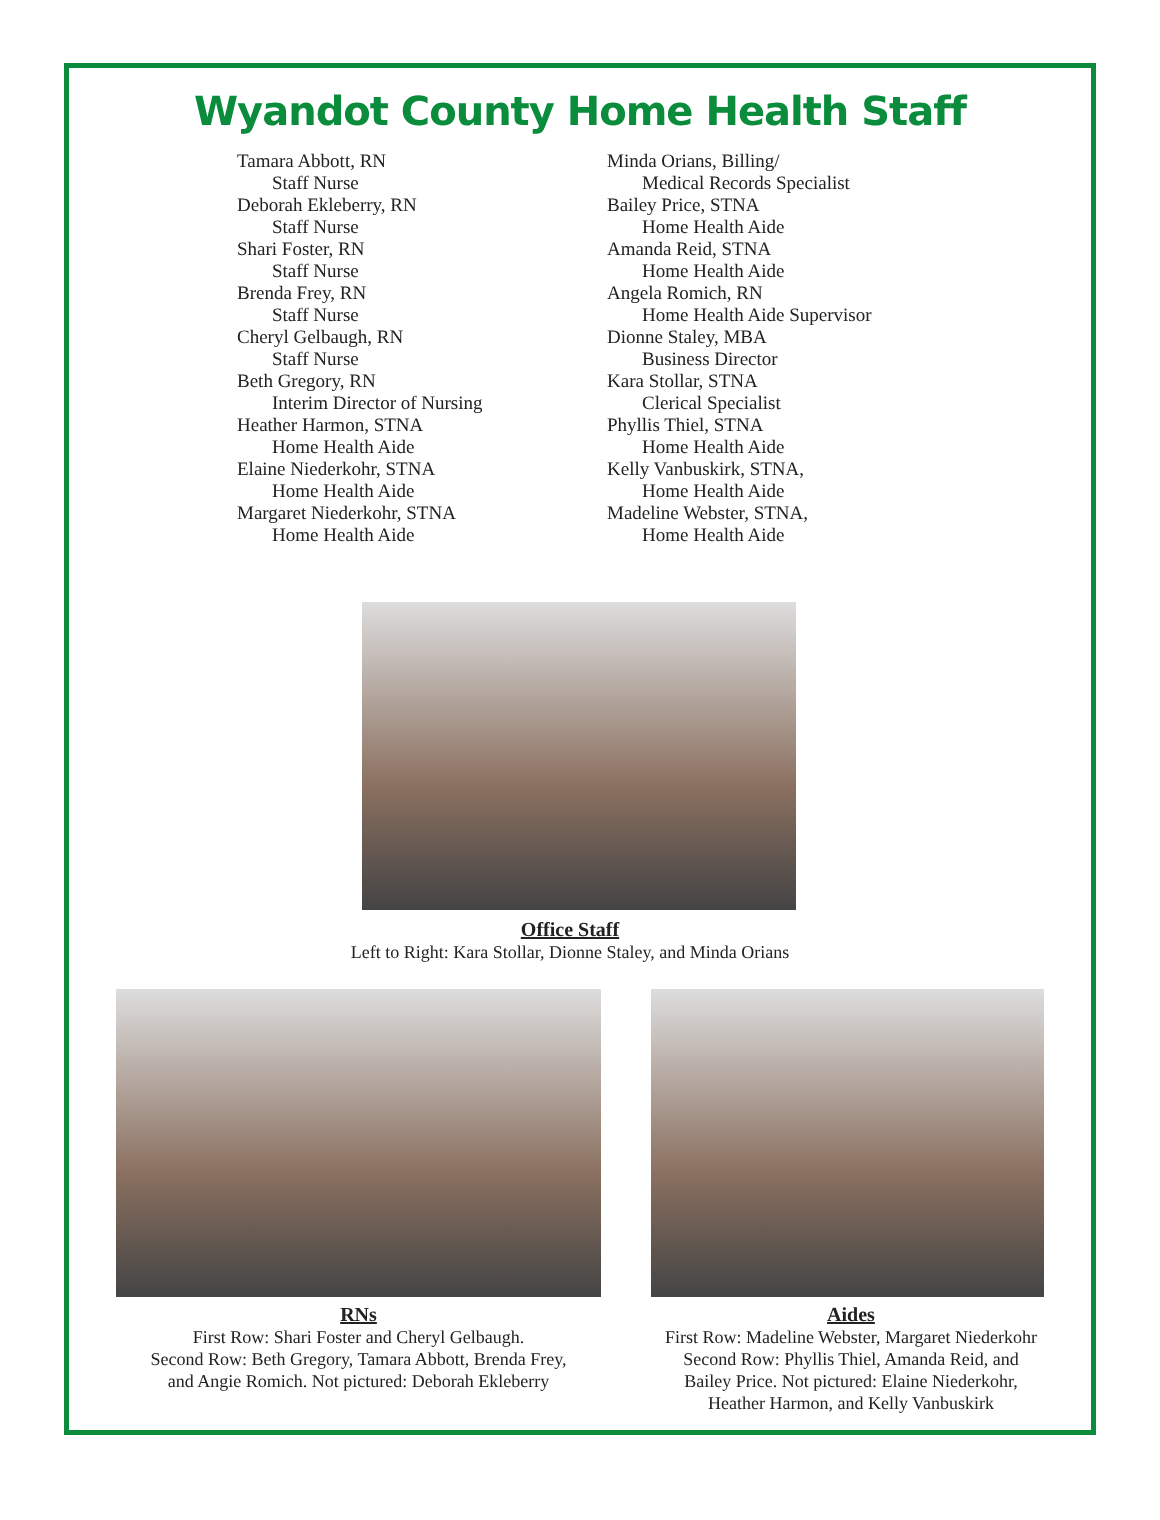Wyandot County Home Health Staff
Tamara Abbott, RN
Staff Nurse
Deborah Ekleberry, RN
Staff Nurse
Shari Foster, RN
Staff Nurse
Brenda Frey, RN
Staff Nurse
Cheryl Gelbaugh, RN
Staff Nurse
Beth Gregory, RN
Interim Director of Nursing
Heather Harmon, STNA
Home Health Aide
Elaine Niederkohr, STNA
Home Health Aide
Margaret Niederkohr, STNA
Home Health Aide
Minda Orians, Billing/
Medical Records Specialist
Bailey Price, STNA
Home Health Aide
Amanda Reid, STNA
Home Health Aide
Angela Romich, RN
Home Health Aide Supervisor
Dionne Staley, MBA
Business Director
Kara Stollar, STNA
Clerical Specialist
Phyllis Thiel, STNA
Home Health Aide
Kelly Vanbuskirk, STNA,
Home Health Aide
Madeline Webster, STNA,
Home Health Aide
Office Staff
Left to Right: Kara Stollar, Dionne Staley, and Minda Orians
RNs
First Row: Shari Foster and Cheryl Gelbaugh.
Second Row: Beth Gregory, Tamara Abbott, Brenda Frey,
and Angie Romich. Not pictured: Deborah Ekleberry
Aides
First Row: Madeline Webster, Margaret Niederkohr
Second Row: Phyllis Thiel, Amanda Reid, and
Bailey Price. Not pictured: Elaine Niederkohr,
Heather Harmon, and Kelly Vanbuskirk